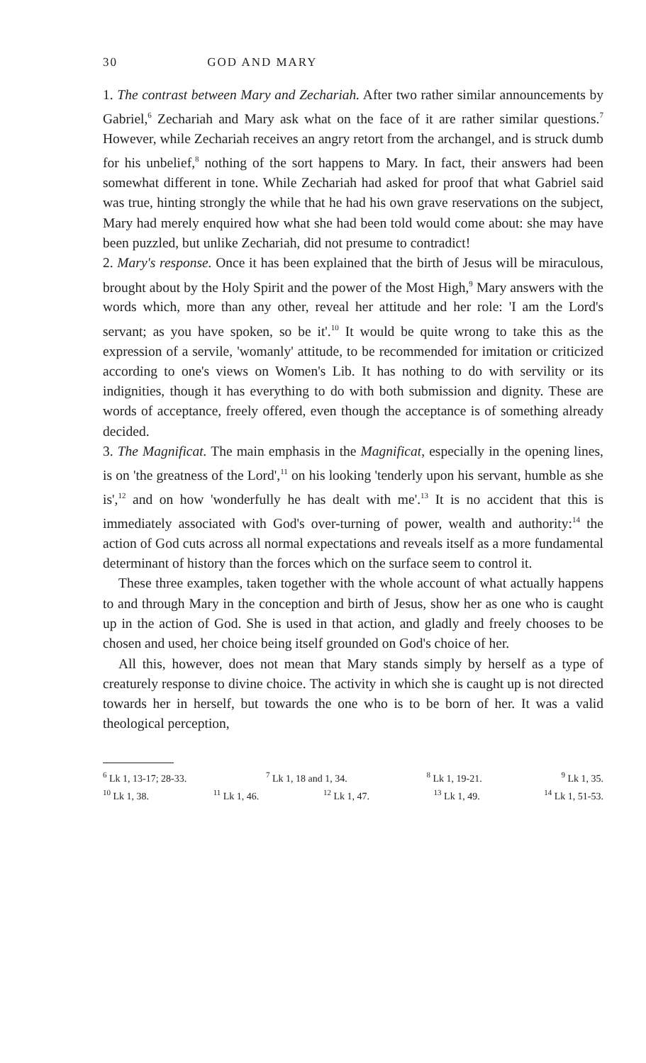30 GOD AND MARY
1. The contrast between Mary and Zechariah. After two rather similar announcements by Gabriel,<sup>6</sup> Zechariah and Mary ask what on the face of it are rather similar questions.<sup>7</sup> However, while Zechariah receives an angry retort from the archangel, and is struck dumb for his unbelief,<sup>8</sup> nothing of the sort happens to Mary. In fact, their answers had been somewhat different in tone. While Zechariah had asked for proof that what Gabriel said was true, hinting strongly the while that he had his own grave reservations on the subject, Mary had merely enquired how what she had been told would come about: she may have been puzzled, but unlike Zechariah, did not presume to contradict!
2. Mary's response. Once it has been explained that the birth of Jesus will be miraculous, brought about by the Holy Spirit and the power of the Most High,<sup>9</sup> Mary answers with the words which, more than any other, reveal her attitude and her role: 'I am the Lord's servant; as you have spoken, so be it'.<sup>10</sup> It would be quite wrong to take this as the expression of a servile, 'womanly' attitude, to be recommended for imitation or criticized according to one's views on Women's Lib. It has nothing to do with servility or its indignities, though it has everything to do with both submission and dignity. These are words of acceptance, freely offered, even though the acceptance is of something already decided.
3. The Magnificat. The main emphasis in the Magnificat, especially in the opening lines, is on 'the greatness of the Lord',<sup>11</sup> on his looking 'tenderly upon his servant, humble as she is',<sup>12</sup> and on how 'wonderfully he has dealt with me'.<sup>13</sup> It is no accident that this is immediately associated with God's over-turning of power, wealth and authority:<sup>14</sup> the action of God cuts across all normal expectations and reveals itself as a more fundamental determinant of history than the forces which on the surface seem to control it.
These three examples, taken together with the whole account of what actually happens to and through Mary in the conception and birth of Jesus, show her as one who is caught up in the action of God. She is used in that action, and gladly and freely chooses to be chosen and used, her choice being itself grounded on God's choice of her.
All this, however, does not mean that Mary stands simply by herself as a type of creaturely response to divine choice. The activity in which she is caught up is not directed towards her in herself, but towards the one who is to be born of her. It was a valid theological perception,
<sup>6</sup> Lk 1, 13-17; 28-33. <sup>7</sup> Lk 1, 18 and 1, 34. <sup>8</sup> Lk 1, 19-21. <sup>9</sup> Lk 1, 35.
<sup>10</sup> Lk 1, 38. <sup>11</sup> Lk 1, 46. <sup>12</sup> Lk 1, 47. <sup>13</sup> Lk 1, 49. <sup>14</sup> Lk 1, 51-53.